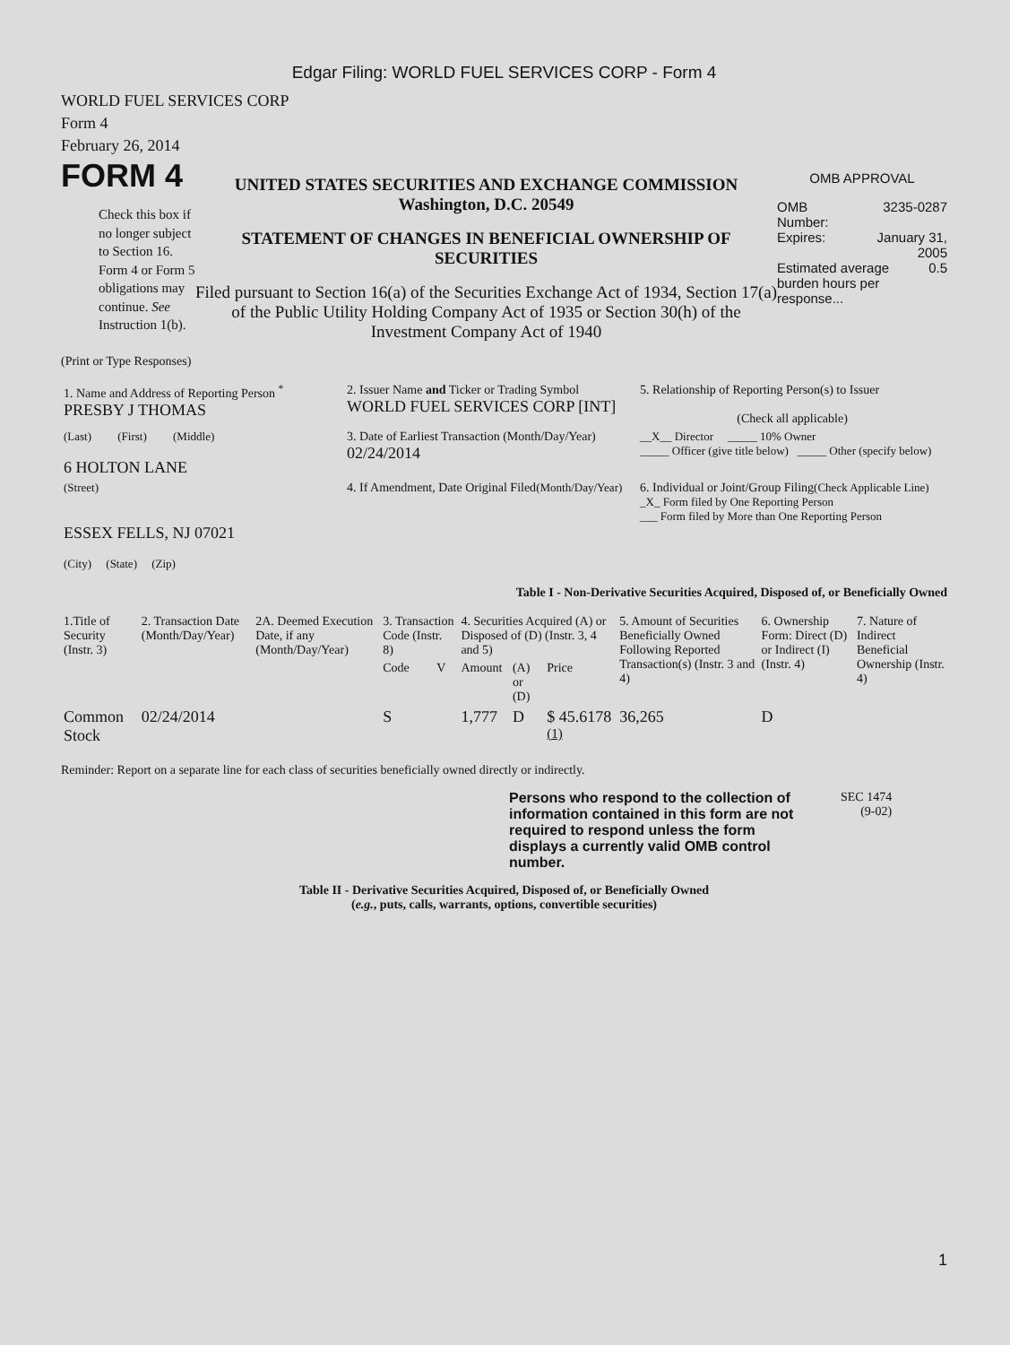Edgar Filing: WORLD FUEL SERVICES CORP - Form 4
WORLD FUEL SERVICES CORP
Form 4
February 26, 2014
FORM 4
Check this box if no longer subject to Section 16. Form 4 or Form 5 obligations may continue. See Instruction 1(b).
UNITED STATES SECURITIES AND EXCHANGE COMMISSION
Washington, D.C. 20549
STATEMENT OF CHANGES IN BENEFICIAL OWNERSHIP OF SECURITIES
Filed pursuant to Section 16(a) of the Securities Exchange Act of 1934, Section 17(a) of the Public Utility Holding Company Act of 1935 or Section 30(h) of the Investment Company Act of 1940
OMB APPROVAL
OMB
Number: 3235-0287
Expires: January 31,
2005
Estimated average burden hours per response... 0.5
(Print or Type Responses)
| 1. Name and Address of Reporting Person <sup>*</sup> PRESBY J THOMAS | 2. Issuer Name and Ticker or Trading Symbol WORLD FUEL SERVICES CORP [INT] | 5. Relationship of Reporting Person(s) to Issuer (Check all applicable) |
| (Last) (First) (Middle) 6 HOLTON LANE | 3. Date of Earliest Transaction (Month/Day/Year) 02/24/2014 | __X__ Director _____ 10% Owner _____ Officer (give title below) _____ Other (specify below) |
| (Street) ESSEX FELLS, NJ 07021 (City) (State) (Zip) | 4. If Amendment, Date Original Filed (Month/Day/Year) | 6. Individual or Joint/Group Filing (Check Applicable Line) _X_ Form filed by One Reporting Person ___ Form filed by More than One Reporting Person |
Table I - Non-Derivative Securities Acquired, Disposed of, or Beneficially Owned
| 1.Title of Security (Instr. 3) | 2. Transaction Date (Month/Day/Year) | 2A. Deemed Execution Date, if any (Month/Day/Year) | 3. Transaction Code (Instr. 8) | | 4. Securities Acquired (A) or Disposed of (D) (Instr. 3, 4 and 5) | | | 5. Amount of Securities Beneficially Owned Following Reported Transaction(s) (Instr. 3 and 4) | 6. Ownership Form: Direct (D) or Indirect (I) (Instr. 4) | 7. Nature of Indirect Beneficial Ownership (Instr. 4) |
| --- | --- | --- | --- | --- | --- | --- | --- | --- | --- | --- |
| | | | Code | V | Amount | (A) or (D) | Price | | | |
| Common Stock | 02/24/2014 | | S | | 1,777 | D | $ 45.6178 <sup>(1)</sup> | 36,265 | D | |
Reminder: Report on a separate line for each class of securities beneficially owned directly or indirectly.
Persons who respond to the collection of information contained in this form are not required to respond unless the form displays a currently valid OMB control number.
SEC 1474
(9-02)
Table II - Derivative Securities Acquired, Disposed of, or Beneficially Owned
(e.g., puts, calls, warrants, options, convertible securities)
1